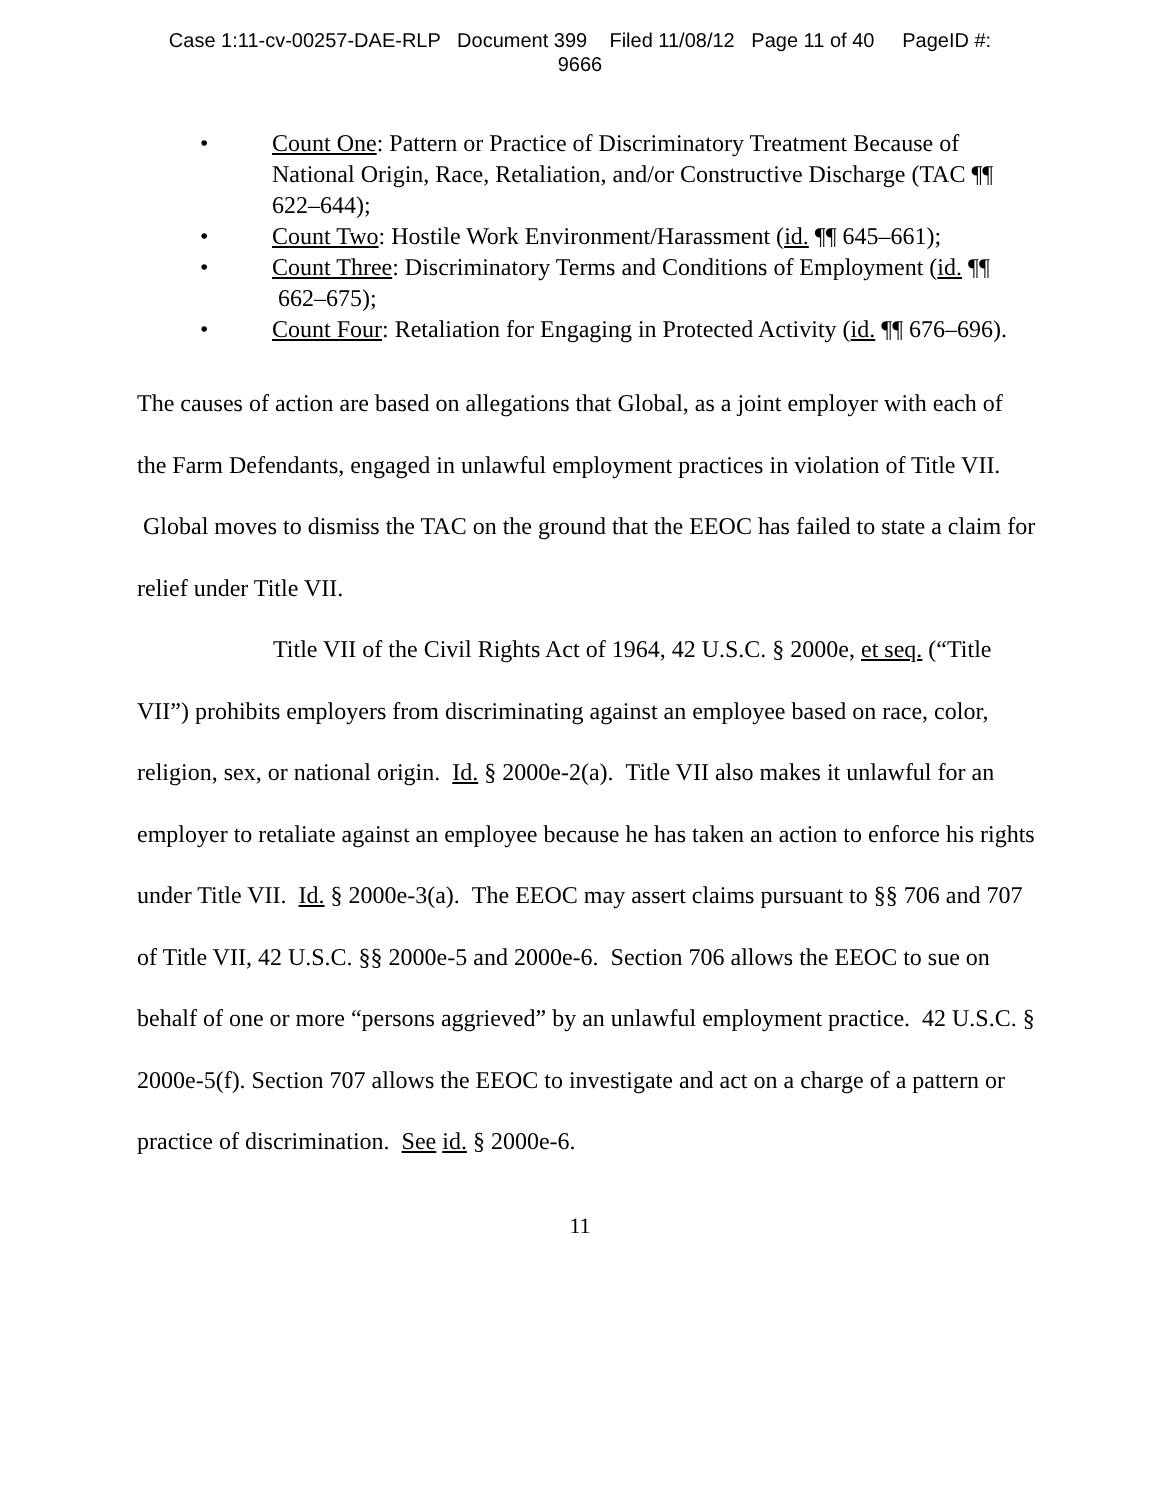Case 1:11-cv-00257-DAE-RLP Document 399 Filed 11/08/12 Page 11 of 40 PageID #:
9666
• Count One: Pattern or Practice of Discriminatory Treatment Because of National Origin, Race, Retaliation, and/or Constructive Discharge (TAC ¶¶ 622–644);
• Count Two: Hostile Work Environment/Harassment (id. ¶¶ 645–661);
• Count Three: Discriminatory Terms and Conditions of Employment (id. ¶¶ 662–675);
• Count Four: Retaliation for Engaging in Protected Activity (id. ¶¶ 676–696).
The causes of action are based on allegations that Global, as a joint employer with each of the Farm Defendants, engaged in unlawful employment practices in violation of Title VII. Global moves to dismiss the TAC on the ground that the EEOC has failed to state a claim for relief under Title VII.
Title VII of the Civil Rights Act of 1964, 42 U.S.C. § 2000e, et seq. (“Title VII”) prohibits employers from discriminating against an employee based on race, color, religion, sex, or national origin. Id. § 2000e-2(a). Title VII also makes it unlawful for an employer to retaliate against an employee because he has taken an action to enforce his rights under Title VII. Id. § 2000e-3(a). The EEOC may assert claims pursuant to §§ 706 and 707 of Title VII, 42 U.S.C. §§ 2000e-5 and 2000e-6. Section 706 allows the EEOC to sue on behalf of one or more “persons aggrieved” by an unlawful employment practice. 42 U.S.C. § 2000e-5(f). Section 707 allows the EEOC to investigate and act on a charge of a pattern or practice of discrimination. See id. § 2000e-6.
11